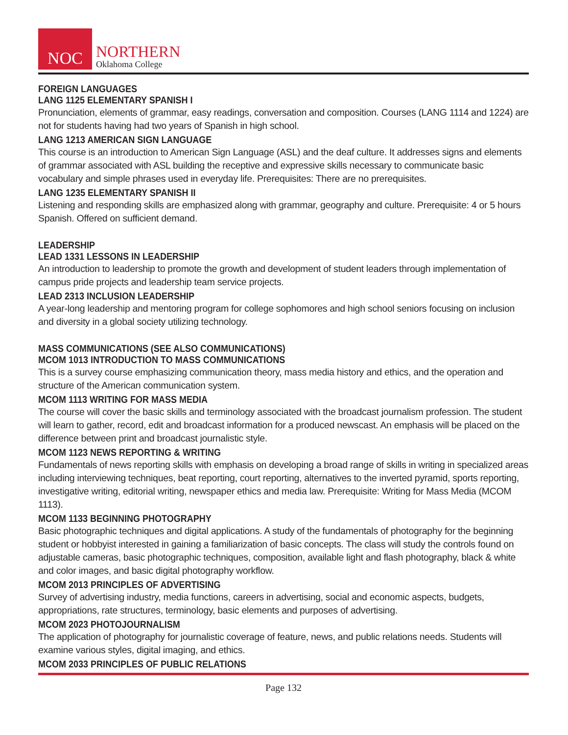NOC
NORTHERN
Oklahoma College
FOREIGN LANGUAGES
LANG 1125 ELEMENTARY SPANISH I
Pronunciation, elements of grammar, easy readings, conversation and composition. Courses (LANG 1114 and 1224) are not for students having had two years of Spanish in high school.
LANG 1213 AMERICAN SIGN LANGUAGE
This course is an introduction to American Sign Language (ASL) and the deaf culture. It addresses signs and elements of grammar associated with ASL building the receptive and expressive skills necessary to communicate basic vocabulary and simple phrases used in everyday life. Prerequisites: There are no prerequisites.
LANG 1235 ELEMENTARY SPANISH II
Listening and responding skills are emphasized along with grammar, geography and culture. Prerequisite: 4 or 5 hours Spanish. Offered on sufficient demand.
LEADERSHIP
LEAD 1331 LESSONS IN LEADERSHIP
An introduction to leadership to promote the growth and development of student leaders through implementation of campus pride projects and leadership team service projects.
LEAD 2313 INCLUSION LEADERSHIP
A year-long leadership and mentoring program for college sophomores and high school seniors focusing on inclusion and diversity in a global society utilizing technology.
MASS COMMUNICATIONS (SEE ALSO COMMUNICATIONS)
MCOM 1013 INTRODUCTION TO MASS COMMUNICATIONS
This is a survey course emphasizing communication theory, mass media history and ethics, and the operation and structure of the American communication system.
MCOM 1113 WRITING FOR MASS MEDIA
The course will cover the basic skills and terminology associated with the broadcast journalism profession. The student will learn to gather, record, edit and broadcast information for a produced newscast. An emphasis will be placed on the difference between print and broadcast journalistic style.
MCOM 1123 NEWS REPORTING & WRITING
Fundamentals of news reporting skills with emphasis on developing a broad range of skills in writing in specialized areas including interviewing techniques, beat reporting, court reporting, alternatives to the inverted pyramid, sports reporting, investigative writing, editorial writing, newspaper ethics and media law. Prerequisite: Writing for Mass Media (MCOM 1113).
MCOM 1133 BEGINNING PHOTOGRAPHY
Basic photographic techniques and digital applications. A study of the fundamentals of photography for the beginning student or hobbyist interested in gaining a familiarization of basic concepts. The class will study the controls found on adjustable cameras, basic photographic techniques, composition, available light and flash photography, black & white and color images, and basic digital photography workflow.
MCOM 2013 PRINCIPLES OF ADVERTISING
Survey of advertising industry, media functions, careers in advertising, social and economic aspects, budgets, appropriations, rate structures, terminology, basic elements and purposes of advertising.
MCOM 2023 PHOTOJOURNALISM
The application of photography for journalistic coverage of feature, news, and public relations needs. Students will examine various styles, digital imaging, and ethics.
MCOM 2033 PRINCIPLES OF PUBLIC RELATIONS
Page 132